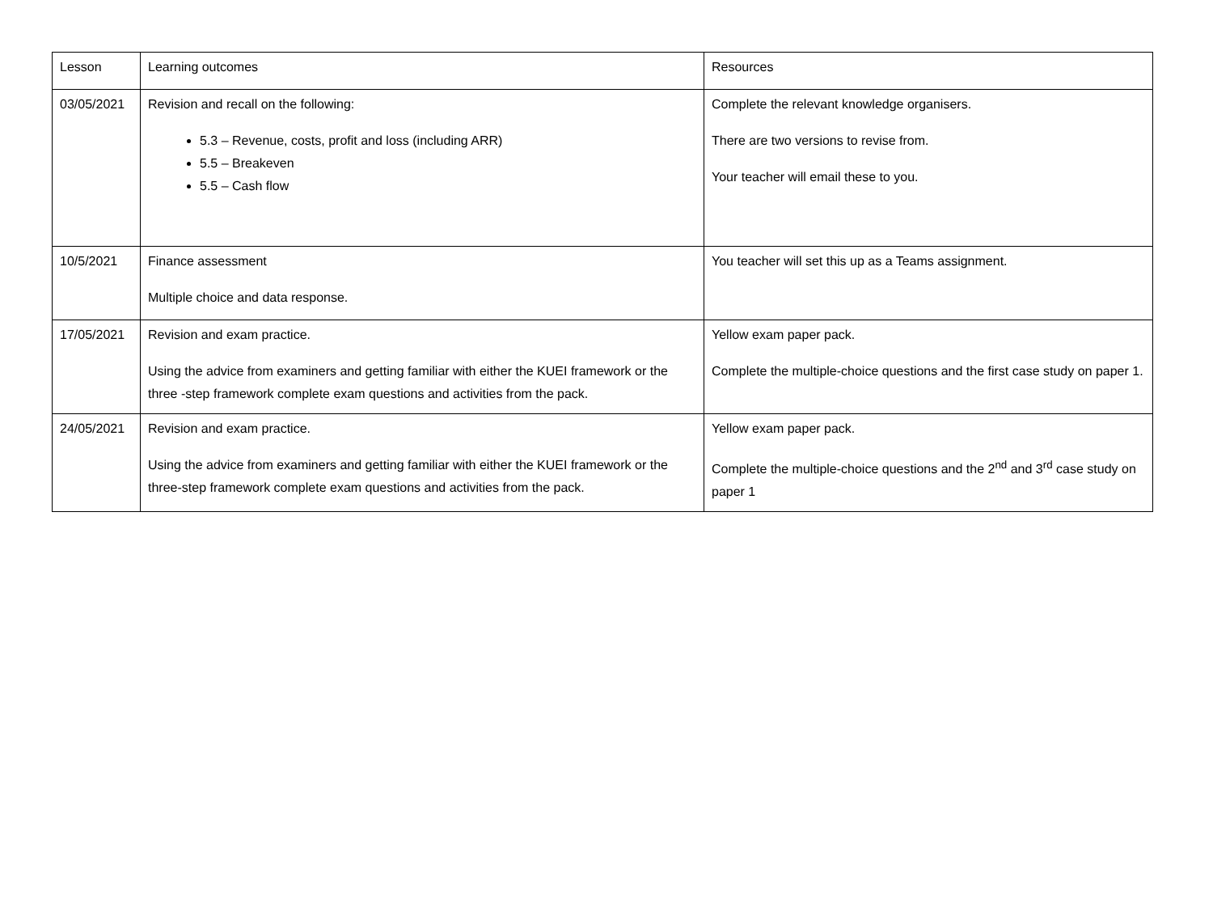| Lesson | Learning outcomes | Resources |
| 03/05/2021 | Revision and recall on the following: 5.3 – Revenue, costs, profit and loss (including ARR) 5.5 – Breakeven 5.5 – Cash flow | Complete the relevant knowledge organisers. There are two versions to revise from. Your teacher will email these to you. |
| 10/5/2021 | Finance assessment Multiple choice and data response. | You teacher will set this up as a Teams assignment. |
| 17/05/2021 | Revision and exam practice. Using the advice from examiners and getting familiar with either the KUEI framework or the three -step framework complete exam questions and activities from the pack. | Yellow exam paper pack. Complete the multiple-choice questions and the first case study on paper 1. |
| 24/05/2021 | Revision and exam practice. Using the advice from examiners and getting familiar with either the KUEI framework or the three-step framework complete exam questions and activities from the pack. | Yellow exam paper pack. Complete the multiple-choice questions and the 2<sup>nd</sup> and 3<sup>rd</sup> case study on paper 1 |